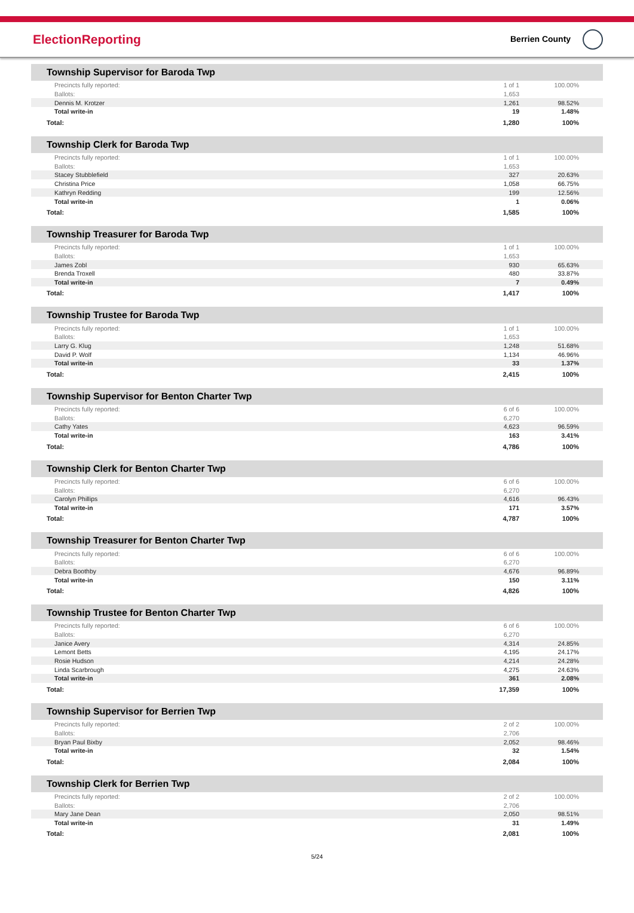ElectionReporting Berrien County
| Township Supervisor for Baroda Twp | | |
| --- | --- | --- |
| Precincts fully reported: | 1 of 1 | 100.00% |
| Ballots: | 1,653 | |
| Dennis M. Krotzer | 1,261 | 98.52% |
| Total write-in | 19 | 1.48% |
| Total: | 1,280 | 100% |
| Township Clerk for Baroda Twp | | |
| --- | --- | --- |
| Precincts fully reported: | 1 of 1 | 100.00% |
| Ballots: | 1,653 | |
| Stacey Stubblefield | 327 | 20.63% |
| Christina Price | 1,058 | 66.75% |
| Kathryn Redding | 199 | 12.56% |
| Total write-in | 1 | 0.06% |
| Total: | 1,585 | 100% |
| Township Treasurer for Baroda Twp | | |
| --- | --- | --- |
| Precincts fully reported: | 1 of 1 | 100.00% |
| Ballots: | 1,653 | |
| James Zobl | 930 | 65.63% |
| Brenda Troxell | 480 | 33.87% |
| Total write-in | 7 | 0.49% |
| Total: | 1,417 | 100% |
| Township Trustee for Baroda Twp | | |
| --- | --- | --- |
| Precincts fully reported: | 1 of 1 | 100.00% |
| Ballots: | 1,653 | |
| Larry G. Klug | 1,248 | 51.68% |
| David P. Wolf | 1,134 | 46.96% |
| Total write-in | 33 | 1.37% |
| Total: | 2,415 | 100% |
| Township Supervisor for Benton Charter Twp | | |
| --- | --- | --- |
| Precincts fully reported: | 6 of 6 | 100.00% |
| Ballots: | 6,270 | |
| Cathy Yates | 4,623 | 96.59% |
| Total write-in | 163 | 3.41% |
| Total: | 4,786 | 100% |
| Township Clerk for Benton Charter Twp | | |
| --- | --- | --- |
| Precincts fully reported: | 6 of 6 | 100.00% |
| Ballots: | 6,270 | |
| Carolyn Phillips | 4,616 | 96.43% |
| Total write-in | 171 | 3.57% |
| Total: | 4,787 | 100% |
| Township Treasurer for Benton Charter Twp | | |
| --- | --- | --- |
| Precincts fully reported: | 6 of 6 | 100.00% |
| Ballots: | 6,270 | |
| Debra Boothby | 4,676 | 96.89% |
| Total write-in | 150 | 3.11% |
| Total: | 4,826 | 100% |
| Township Trustee for Benton Charter Twp | | |
| --- | --- | --- |
| Precincts fully reported: | 6 of 6 | 100.00% |
| Ballots: | 6,270 | |
| Janice Avery | 4,314 | 24.85% |
| Lemont Betts | 4,195 | 24.17% |
| Rosie Hudson | 4,214 | 24.28% |
| Linda Scarbrough | 4,275 | 24.63% |
| Total write-in | 361 | 2.08% |
| Total: | 17,359 | 100% |
| Township Supervisor for Berrien Twp | | |
| --- | --- | --- |
| Precincts fully reported: | 2 of 2 | 100.00% |
| Ballots: | 2,706 | |
| Bryan Paul Bixby | 2,052 | 98.46% |
| Total write-in | 32 | 1.54% |
| Total: | 2,084 | 100% |
| Township Clerk for Berrien Twp | | |
| --- | --- | --- |
| Precincts fully reported: | 2 of 2 | 100.00% |
| Ballots: | 2,706 | |
| Mary Jane Dean | 2,050 | 98.51% |
| Total write-in | 31 | 1.49% |
| Total: | 2,081 | 100% |
5/24